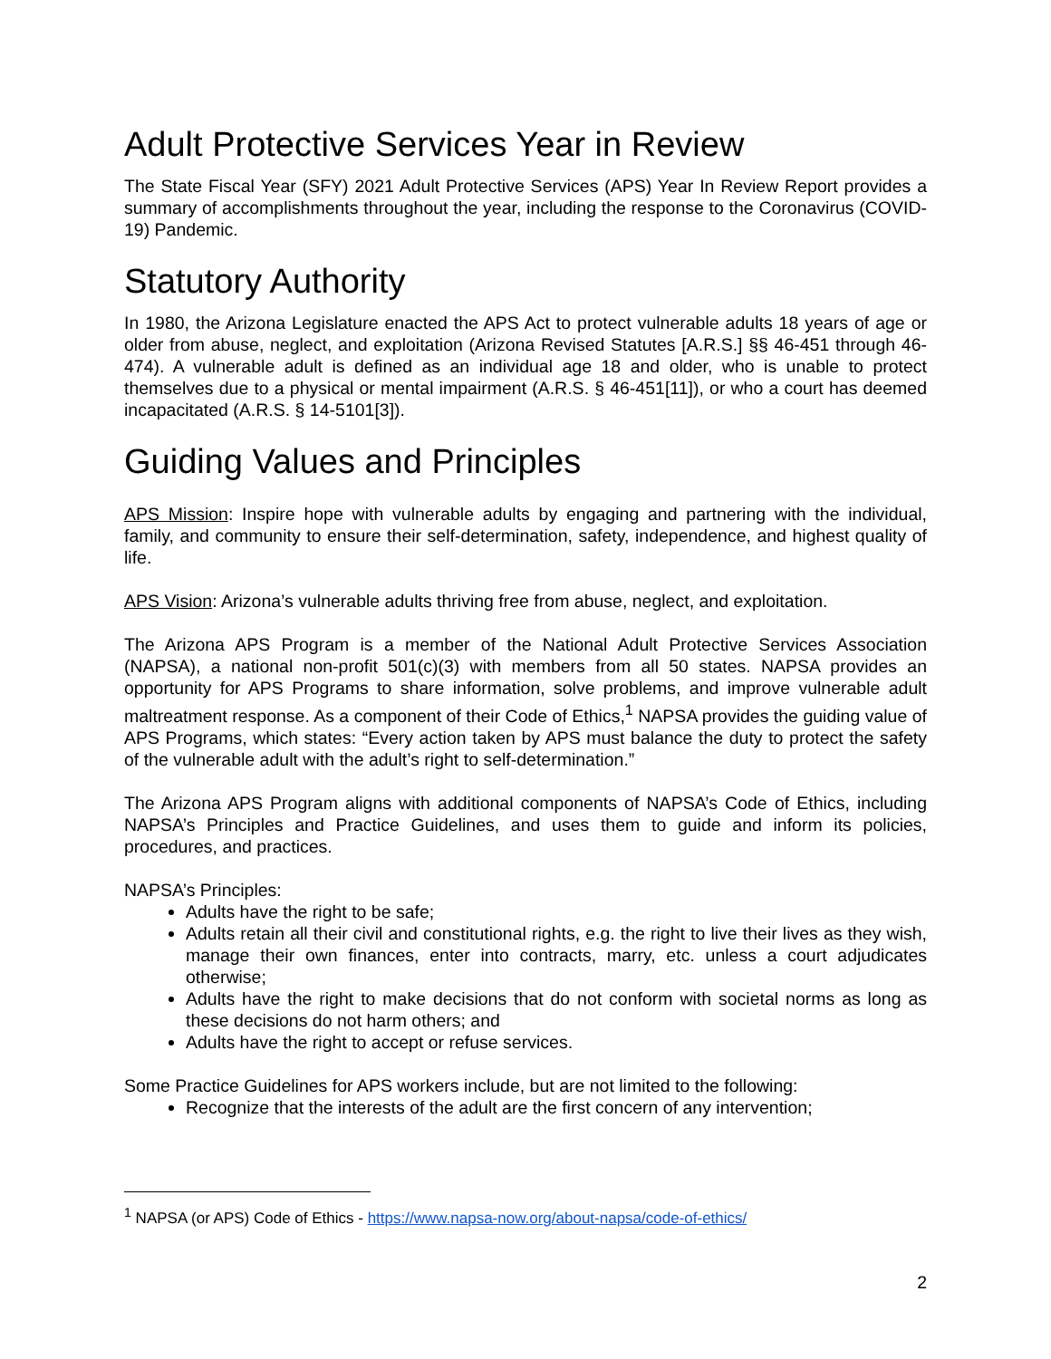Adult Protective Services Year in Review
The State Fiscal Year (SFY) 2021 Adult Protective Services (APS) Year In Review Report provides a summary of accomplishments throughout the year, including the response to the Coronavirus (COVID-19) Pandemic.
Statutory Authority
In 1980, the Arizona Legislature enacted the APS Act to protect vulnerable adults 18 years of age or older from abuse, neglect, and exploitation (Arizona Revised Statutes [A.R.S.] §§ 46-451 through 46-474). A vulnerable adult is defined as an individual age 18 and older, who is unable to protect themselves due to a physical or mental impairment (A.R.S. § 46-451[11]), or who a court has deemed incapacitated (A.R.S. § 14-5101[3]).
Guiding Values and Principles
APS Mission: Inspire hope with vulnerable adults by engaging and partnering with the individual, family, and community to ensure their self-determination, safety, independence, and highest quality of life.
APS Vision: Arizona’s vulnerable adults thriving free from abuse, neglect, and exploitation.
The Arizona APS Program is a member of the National Adult Protective Services Association (NAPSA), a national non-profit 501(c)(3) with members from all 50 states. NAPSA provides an opportunity for APS Programs to share information, solve problems, and improve vulnerable adult maltreatment response. As a component of their Code of Ethics,<sup>1</sup> NAPSA provides the guiding value of APS Programs, which states: “Every action taken by APS must balance the duty to protect the safety of the vulnerable adult with the adult’s right to self-determination.”
The Arizona APS Program aligns with additional components of NAPSA’s Code of Ethics, including NAPSA’s Principles and Practice Guidelines, and uses them to guide and inform its policies, procedures, and practices.
NAPSA’s Principles:
Adults have the right to be safe;
Adults retain all their civil and constitutional rights, e.g. the right to live their lives as they wish, manage their own finances, enter into contracts, marry, etc. unless a court adjudicates otherwise;
Adults have the right to make decisions that do not conform with societal norms as long as these decisions do not harm others; and
Adults have the right to accept or refuse services.
Some Practice Guidelines for APS workers include, but are not limited to the following:
Recognize that the interests of the adult are the first concern of any intervention;
<sup>1</sup> NAPSA (or APS) Code of Ethics - https://www.napsa-now.org/about-napsa/code-of-ethics/
2